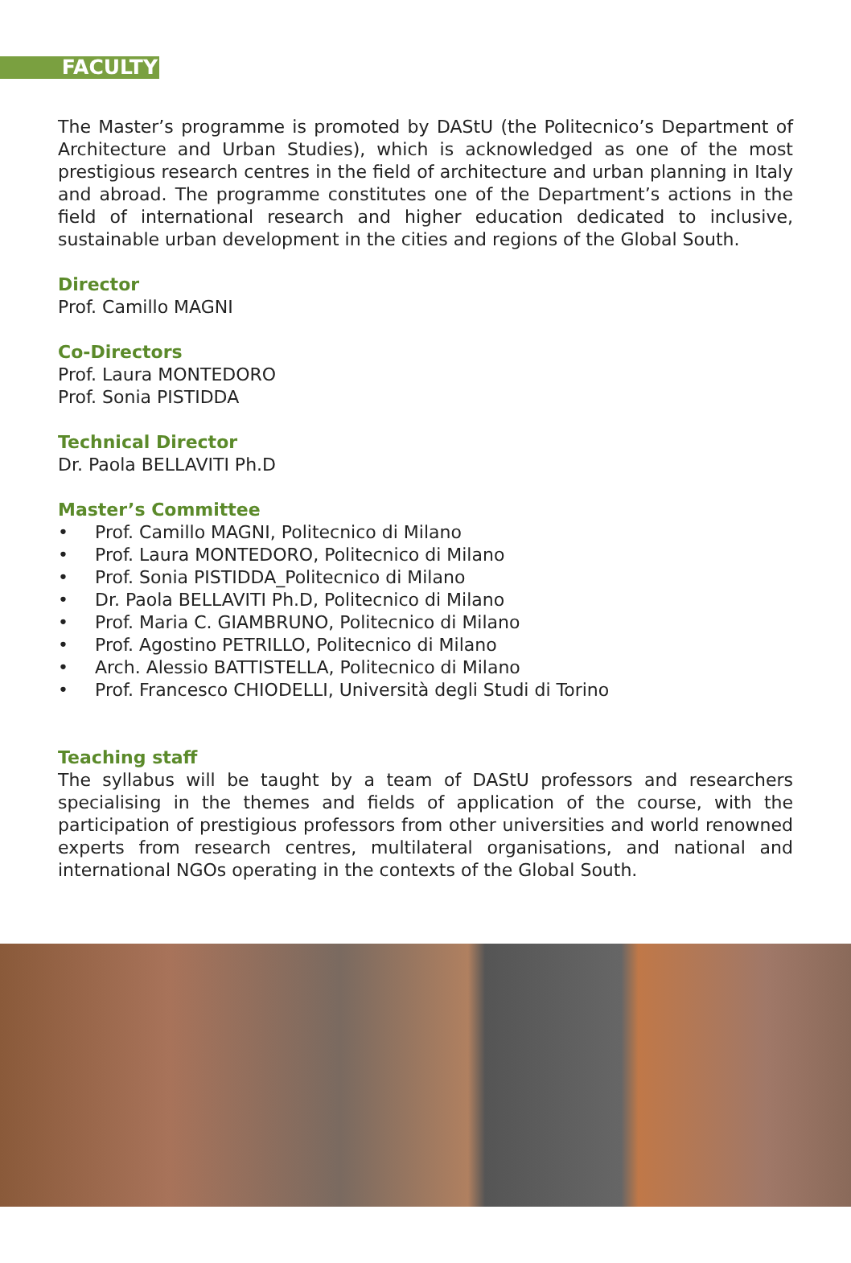FACULTY
The Master’s programme is promoted by DAStU (the Politecnico’s Department of Architecture and Urban Studies), which is acknowledged as one of the most prestigious research centres in the field of architecture and urban planning in Italy and abroad. The programme constitutes one of the Department’s actions in the field of international research and higher education dedicated to inclusive, sustainable urban development in the cities and regions of the Global South.
Director
Prof. Camillo MAGNI
Co-Directors
Prof. Laura MONTEDORO
Prof. Sonia PISTIDDA
Technical Director
Dr. Paola BELLAVITI Ph.D
Master’s Committee
• Prof. Camillo MAGNI, Politecnico di Milano
• Prof. Laura MONTEDORO, Politecnico di Milano
• Prof. Sonia PISTIDDA_Politecnico di Milano
• Dr. Paola BELLAVITI Ph.D, Politecnico di Milano
• Prof. Maria C. GIAMBRUNO, Politecnico di Milano
• Prof. Agostino PETRILLO, Politecnico di Milano
• Arch. Alessio BATTISTELLA, Politecnico di Milano
• Prof. Francesco CHIODELLI, Università degli Studi di Torino
Teaching staff
The syllabus will be taught by a team of DAStU professors and researchers specialising in the themes and fields of application of the course, with the participation of prestigious professors from other universities and world renowned experts from research centres, multilateral organisations, and national and international NGOs operating in the contexts of the Global South.